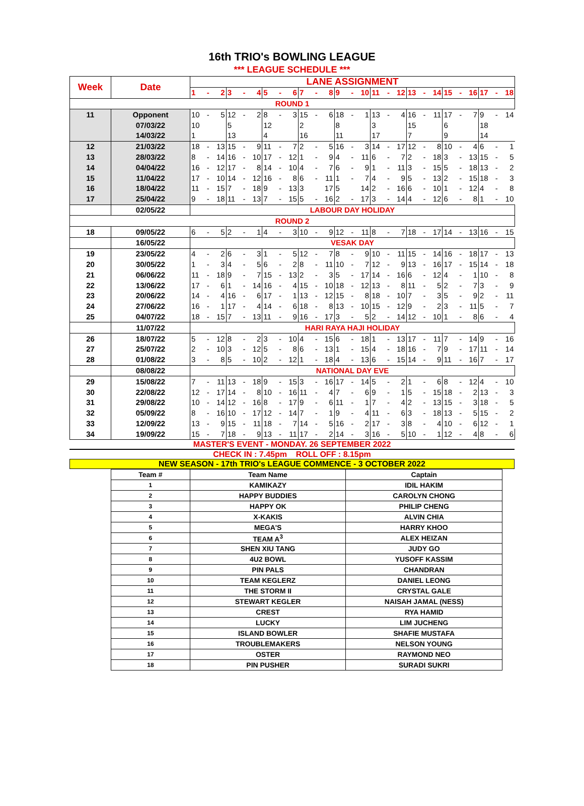16th TRIO's BOWLING LEAGUE
*** LEAGUE SCHEDULE ***
| Week | Date | LANE ASSIGNMENT | | | | | | | | | | | | | | | | | | | | | | | | | | |
| --- | --- | --- | --- | --- | --- | --- | --- | --- | --- | --- | --- | --- | --- | --- | --- | --- | --- | --- | --- | --- | --- | --- | --- | --- | --- | --- | --- | --- |
| | | 1 | - | 2 | 3 | - | 4 | 5 | - | 6 | 7 | - | 8 | 9 | - | 10 | 11 | - | 12 | 13 | - | 14 | 15 | - | 16 | 17 | - | 18 |
| ROUND 1 | | | | | | | | | | | | | | | | | | | | | | | | | | | | |
| 11 | Opponent | 10 | - | 5 | 12 | - | 2 | 8 | - | 3 | 15 | - | 6 | 18 | - | 1 | 13 | - | 4 | 16 | - | 11 | 17 | - | 7 | 9 | - | 14 |
| | 07/03/22 | 10 | | | 5 | | | 12 | | | 2 | | | 8 | | | 3 | | | 15 | | | 6 | | | 18 | | |
| | 14/03/22 | 1 | | | 13 | | | 4 | | | 16 | | | 11 | | | 17 | | | 7 | | | 9 | | | 14 | | |
| 12 | 21/03/22 | 18 | - | 13 | 15 | - | 9 | 11 | - | 7 | 2 | - | 5 | 16 | - | 3 | 14 | - | 17 | 12 | - | 8 | 10 | - | 4 | 6 | - | 1 |
| 13 | 28/03/22 | 8 | - | 14 | 16 | - | 10 | 17 | - | 12 | 1 | - | 9 | 4 | - | 11 | 6 | - | 7 | 2 | - | 18 | 3 | - | 13 | 15 | - | 5 |
| 14 | 04/04/22 | 16 | - | 12 | 17 | - | 8 | 14 | - | 10 | 4 | - | 7 | 6 | - | 9 | 1 | - | 11 | 3 | - | 15 | 5 | - | 18 | 13 | - | 2 |
| 15 | 11/04/22 | 17 | - | 10 | 14 | - | 12 | 16 | - | 8 | 6 | - | 11 | 1 | - | 7 | 4 | - | 9 | 5 | - | 13 | 2 | - | 15 | 18 | - | 3 |
| 16 | 18/04/22 | 11 | - | 15 | 7 | - | 18 | 9 | - | 13 | 3 | | 17 | 5 | | 14 | 2 | - | 16 | 6 | - | 10 | 1 | - | 12 | 4 | - | 8 |
| 17 | 25/04/22 | 9 | - | 18 | 11 | - | 13 | 7 | - | 15 | 5 | - | 16 | 2 | - | 17 | 3 | - | 14 | 4 | - | 12 | 6 | - | 8 | 1 | - | 10 |
| | 02/05/22 | LABOUR DAY HOLIDAY | | | | | | | | | | | | | | | | | | | | | | | | | | |
| ROUND 2 | | | | | | | | | | | | | | | | | | | | | | | | | | | | |
| 18 | 09/05/22 | 6 | - | 5 | 2 | - | 1 | 4 | - | 3 | 10 | - | 9 | 12 | - | 11 | 8 | - | 7 | 18 | - | 17 | 14 | - | 13 | 16 | - | 15 |
| | 16/05/22 | VESAK DAY | | | | | | | | | | | | | | | | | | | | | | | | | | |
| 19 | 23/05/22 | 4 | - | 2 | 6 | - | 3 | 1 | - | 5 | 12 | - | 7 | 8 | - | 9 | 10 | - | 11 | 15 | - | 14 | 16 | - | 18 | 17 | - | 13 |
| 20 | 30/05/22 | 1 | - | 3 | 4 | - | 5 | 6 | - | 2 | 8 | - | 11 | 10 | - | 7 | 12 | - | 9 | 13 | - | 16 | 17 | - | 15 | 14 | - | 18 |
| 21 | 06/06/22 | 11 | - | 18 | 9 | - | 7 | 15 | - | 13 | 2 | - | 3 | 5 | - | 17 | 14 | - | 16 | 6 | - | 12 | 4 | - | 1 | 10 | - | 8 |
| 22 | 13/06/22 | 17 | - | 6 | 1 | - | 14 | 16 | - | 4 | 15 | - | 10 | 18 | - | 12 | 13 | - | 8 | 11 | - | 5 | 2 | - | 7 | 3 | - | 9 |
| 23 | 20/06/22 | 14 | - | 4 | 16 | - | 6 | 17 | - | 1 | 13 | - | 12 | 15 | - | 8 | 18 | - | 10 | 7 | - | 3 | 5 | - | 9 | 2 | - | 11 |
| 24 | 27/06/22 | 16 | - | 1 | 17 | - | 4 | 14 | - | 6 | 18 | - | 8 | 13 | - | 10 | 15 | - | 12 | 9 | - | 2 | 3 | - | 11 | 5 | - | 7 |
| 25 | 04/07/22 | 18 | - | 15 | 7 | - | 13 | 11 | - | 9 | 16 | - | 17 | 3 | - | 5 | 2 | - | 14 | 12 | - | 10 | 1 | - | 8 | 6 | - | 4 |
| | 11/07/22 | HARI RAYA HAJI HOLIDAY | | | | | | | | | | | | | | | | | | | | | | | | | | |
| 26 | 18/07/22 | 5 | - | 12 | 8 | - | 2 | 3 | - | 10 | 4 | - | 15 | 6 | - | 18 | 1 | - | 13 | 17 | - | 11 | 7 | - | 14 | 9 | - | 16 |
| 27 | 25/07/22 | 2 | - | 10 | 3 | - | 12 | 5 | - | 8 | 6 | - | 13 | 1 | - | 15 | 4 | - | 18 | 16 | - | 7 | 9 | - | 17 | 11 | - | 14 |
| 28 | 01/08/22 | 3 | - | 8 | 5 | - | 10 | 2 | - | 12 | 1 | - | 18 | 4 | - | 13 | 6 | - | 15 | 14 | - | 9 | 11 | - | 16 | 7 | - | 17 |
| | 08/08/22 | NATIONAL DAY EVE | | | | | | | | | | | | | | | | | | | | | | | | | | |
| 29 | 15/08/22 | 7 | - | 11 | 13 | - | 18 | 9 | - | 15 | 3 | - | 16 | 17 | - | 14 | 5 | - | 2 | 1 | - | 6 | 8 | - | 12 | 4 | - | 10 |
| 30 | 22/08/22 | 12 | - | 17 | 14 | - | 8 | 10 | - | 16 | 11 | - | 4 | 7 | - | 6 | 9 | - | 1 | 5 | - | 15 | 18 | - | 2 | 13 | - | 3 |
| 31 | 29/08/22 | 10 | - | 14 | 12 | - | 16 | 8 | - | 17 | 9 | - | 6 | 11 | - | 1 | 7 | - | 4 | 2 | - | 13 | 15 | - | 3 | 18 | - | 5 |
| 32 | 05/09/22 | 8 | - | 16 | 10 | - | 17 | 12 | - | 14 | 7 | - | 1 | 9 | - | 4 | 11 | - | 6 | 3 | - | 18 | 13 | - | 5 | 15 | - | 2 |
| 33 | 12/09/22 | 13 | - | 9 | 15 | - | 11 | 18 | - | 7 | 14 | - | 5 | 16 | - | 2 | 17 | - | 3 | 8 | - | 4 | 10 | - | 6 | 12 | - | 1 |
| 34 | 19/09/22 | 15 | - | 7 | 18 | - | 9 | 13 | - | 11 | 17 | - | 2 | 14 | - | 3 | 16 | - | 5 | 10 | - | 1 | 12 | - | 4 | 8 | - | 6 |
MASTER'S EVENT - MONDAY. 26 SEPTEMBER 2022
CHECK IN : 7.45pm ROLL OFF : 8.15pm
NEW SEASON - 17th TRIO's LEAGUE COMMENCE - 3 OCTOBER 2022
| Team # | Team Name | Captain |
| --- | --- | --- |
| 1 | KAMIKAZY | IDIL HAKIM |
| 2 | HAPPY BUDDIES | CAROLYN CHONG |
| 3 | HAPPY OK | PHILIP CHENG |
| 4 | X-KAKIS | ALVIN CHIA |
| 5 | MEGA'S | HARRY KHOO |
| 6 | TEAM A<sup>3</sup> | ALEX HEIZAN |
| 7 | SHEN XIU TANG | JUDY GO |
| 8 | 4U2 BOWL | YUSOFF KASSIM |
| 9 | PIN PALS | CHANDRAN |
| 10 | TEAM KEGLERZ | DANIEL LEONG |
| 11 | THE STORM II | CRYSTAL GALE |
| 12 | STEWART KEGLER | NAISAH JAMAL (NESS) |
| 13 | CREST | RYA HAMID |
| 14 | LUCKY | LIM JUCHENG |
| 15 | ISLAND BOWLER | SHAFIE MUSTAFA |
| 16 | TROUBLEMAKERS | NELSON YOUNG |
| 17 | OSTER | RAYMOND NEO |
| 18 | PIN PUSHER | SURADI SUKRI |